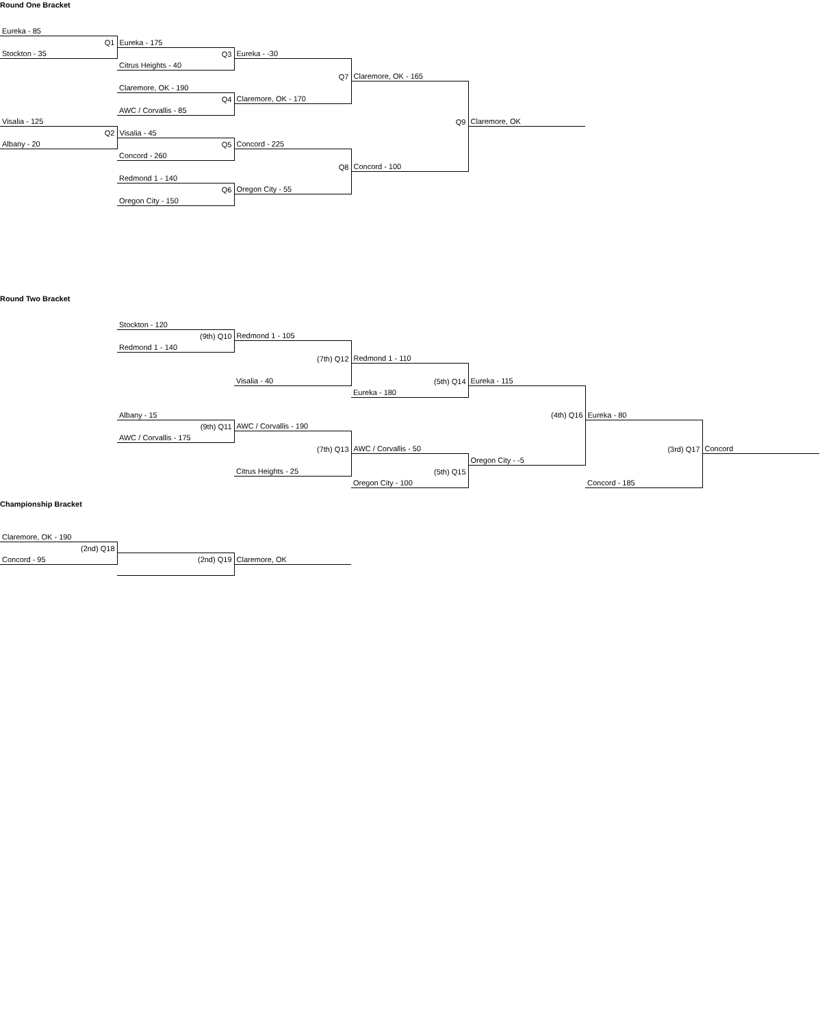Round One Bracket
| Eureka - 85 | | | | | | |
| Q1 | Eureka - 175 | | | | | |
| Stockton - 35 | Q3 | Eureka - -30 | | | | |
| | Citrus Heights - 40 | | | | | |
| | | Q7 | Claremore, OK - 165 | | | |
| | Claremore, OK - 190 | | | | | |
| | Q4 | Claremore, OK - 170 | | | | |
| | AWC / Corvallis - 85 | | | | | |
| Visalia - 125 | | | Q9 | Claremore, OK | | |
| Q2 | Visalia - 45 | | | | | |
| Albany - 20 | Q5 | Concord - 225 | | | | |
| | Concord - 260 | | | | | |
| | | Q8 | Concord - 100 | | | |
| | Redmond 1 - 140 | | | | | |
| | Q6 | Oregon City - 55 | | | | |
| | Oregon City - 150 | | | | | |
Round Two Bracket
| | Stockton - 120 | | | | | |
| | (9th) Q10 | Redmond 1 - 105 | | | | |
| | Redmond 1 - 140 | | | | | |
| | | (7th) Q12 | Redmond 1 - 110 | | | |
| | | Visalia - 40 | (5th) Q14 | Eureka - 115 | | |
| | | | Eureka - 180 | | | |
| | Albany - 15 | | | (4th) Q16 | Eureka - 80 | |
| | (9th) Q11 | AWC / Corvallis - 190 | | | | |
| | AWC / Corvallis - 175 | | | | | |
| | | (7th) Q13 | AWC / Corvallis - 50 | | (3rd) Q17 | Concord |
| | | | | Oregon City - -5 | | |
| | | Citrus Heights - 25 | (5th) Q15 | | | |
| | | | Oregon City - 100 | | Concord - 185 | |
Championship Bracket
| Claremore, OK - 190 | | | | | | |
| (2nd) Q18 | | | | | | |
| Concord - 95 | (2nd) Q19 | Claremore, OK | | | | |